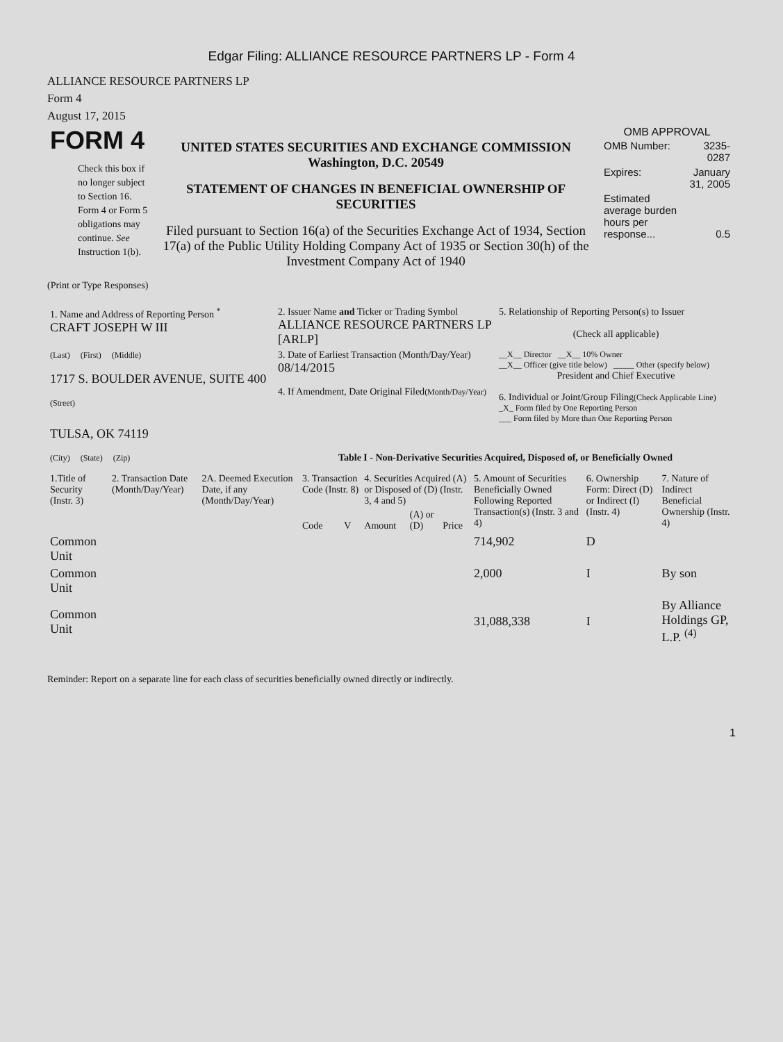Edgar Filing: ALLIANCE RESOURCE PARTNERS LP - Form 4
ALLIANCE RESOURCE PARTNERS LP
Form 4
August 17, 2015
| FORM 4 Check this box if no longer subject to Section 16. Form 4 or Form 5 obligations may continue. See Instruction 1(b). | UNITED STATES SECURITIES AND EXCHANGE COMMISSION Washington, D.C. 20549 STATEMENT OF CHANGES IN BENEFICIAL OWNERSHIP OF SECURITIES Filed pursuant to Section 16(a) of the Securities Exchange Act of 1934, Section 17(a) of the Public Utility Holding Company Act of 1935 or Section 30(h) of the Investment Company Act of 1940 | OMB APPROVAL / OMB Number: / 3235-0287 / / Expires: / January 31, 2005 / / Estimated average burden hours per response... / 0.5 / |
(Print or Type Responses)
| 1. Name and Address of Reporting Person <sup>*</sup> CRAFT JOSEPH W III | 2. Issuer Name and Ticker or Trading Symbol ALLIANCE RESOURCE PARTNERS LP [ARLP] | 5. Relationship of Reporting Person(s) to Issuer (Check all applicable) |
| (Last) (First) (Middle) 1717 S. BOULDER AVENUE, SUITE 400 (Street) | 3. Date of Earliest Transaction (Month/Day/Year) 08/14/2015 4. If Amendment, Date Original Filed (Month/Day/Year) | __X__ Director __X__ 10% Owner __X__ Officer (give title below) _____ Other (specify below) President and Chief Executive 6. Individual or Joint/Group Filing (Check Applicable Line) _X_ Form filed by One Reporting Person ___ Form filed by More than One Reporting Person |
| TULSA, OK 74119 (City) (State) (Zip) | Table I - Non-Derivative Securities Acquired, Disposed of, or Beneficially Owned | |
| 1.Title of Security (Instr. 3) | 2. Transaction Date (Month/Day/Year) | 2A. Deemed Execution Date, if any (Month/Day/Year) | 3. Transaction Code (Instr. 8) | | 4. Securities Acquired (A) or Disposed of (D) (Instr. 3, 4 and 5) | | | 5. Amount of Securities Beneficially Owned Following Reported Transaction(s) (Instr. 3 and 4) | 6. Ownership Form: Direct (D) or Indirect (I) (Instr. 4) | 7. Nature of Indirect Beneficial Ownership (Instr. 4) |
| --- | --- | --- | --- | --- | --- | --- | --- | --- | --- | --- |
| | | | Code | V | Amount | (A) or (D) | Price | | | |
| Common Unit | | | | | | | | 714,902 | D | |
| Common Unit | | | | | | | | 2,000 | I | By son |
| Common Unit | | | | | | | | 31,088,338 | I | By Alliance Holdings GP, L.P. <sup>(4)</sup> |
Reminder: Report on a separate line for each class of securities beneficially owned directly or indirectly.
1